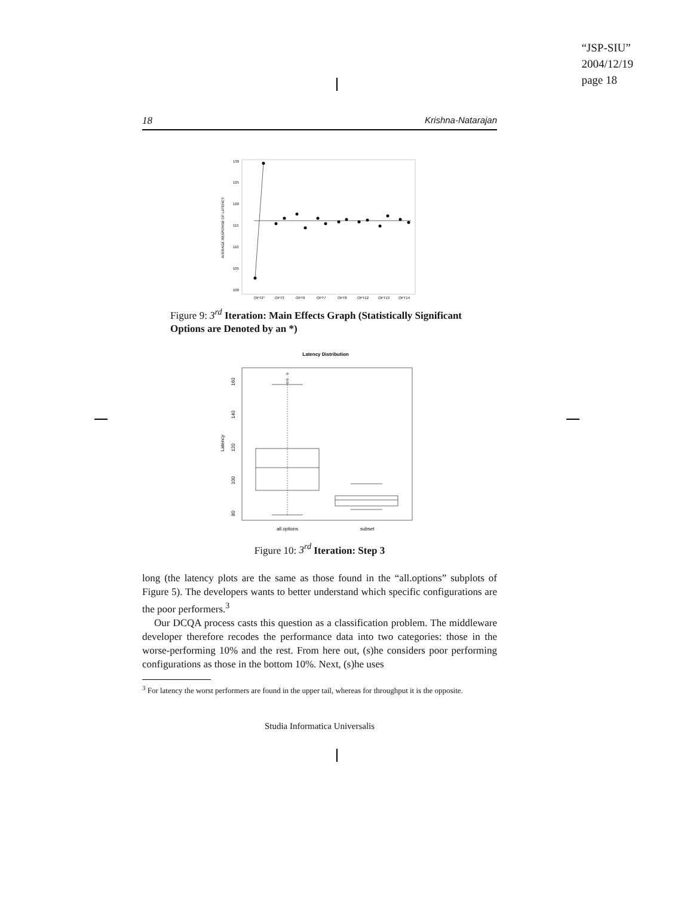“JSP-SIU”
2004/12/19
page 18
18 Krishna-Natarajan
130
125
120
115
110
105
100
AVERAGE RESPONSE OF LATENCY
OPT2*
OPT3
OPT6
OPT7
OPT8
OPT12
OPT13
OPT14
Figure 9: 3<sup>rd</sup> Iteration: Main Effects Graph (Statistically Significant Options are Denoted by an *)
Latency Distribution
160
140
120
100
80
Latency
all.options
subset
Figure 10: 3<sup>rd</sup> Iteration: Step 3
long (the latency plots are the same as those found in the “all.options” subplots of Figure 5). The developers wants to better understand which specific configurations are the poor performers.<sup>3</sup>
Our DCQA process casts this question as a classification problem. The middleware developer therefore recodes the performance data into two categories: those in the worse-performing 10% and the rest. From here out, (s)he considers poor performing configurations as those in the bottom 10%. Next, (s)he uses
<sup>3</sup> For latency the worst performers are found in the upper tail, whereas for throughput it is the opposite.
Studia Informatica Universalis